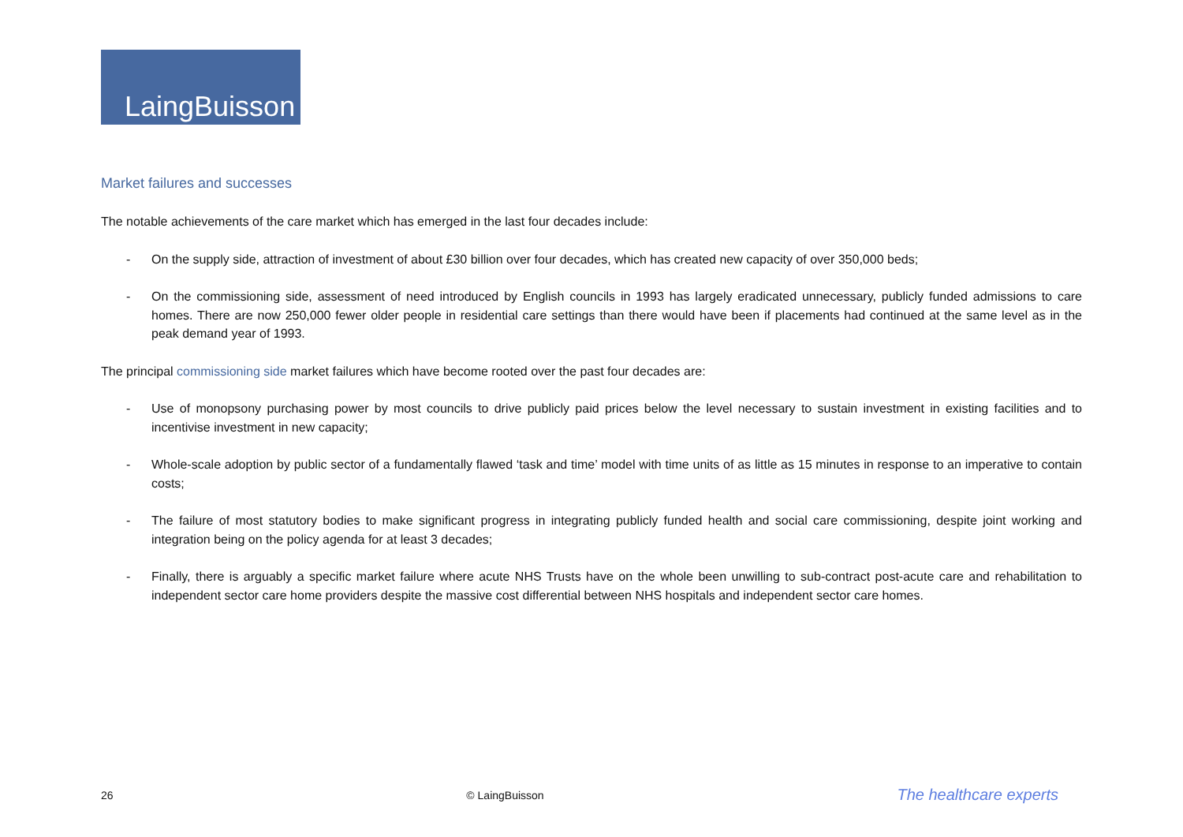LaingBuisson
Market failures and successes
The notable achievements of the care market which has emerged in the last four decades include:
- On the supply side, attraction of investment of about £30 billion over four decades, which has created new capacity of over 350,000 beds;
- On the commissioning side, assessment of need introduced by English councils in 1993 has largely eradicated unnecessary, publicly funded admissions to care homes. There are now 250,000 fewer older people in residential care settings than there would have been if placements had continued at the same level as in the peak demand year of 1993.
The principal commissioning side market failures which have become rooted over the past four decades are:
- Use of monopsony purchasing power by most councils to drive publicly paid prices below the level necessary to sustain investment in existing facilities and to incentivise investment in new capacity;
- Whole-scale adoption by public sector of a fundamentally flawed ‘task and time’ model with time units of as little as 15 minutes in response to an imperative to contain costs;
- The failure of most statutory bodies to make significant progress in integrating publicly funded health and social care commissioning, despite joint working and integration being on the policy agenda for at least 3 decades;
- Finally, there is arguably a specific market failure where acute NHS Trusts have on the whole been unwilling to sub-contract post-acute care and rehabilitation to independent sector care home providers despite the massive cost differential between NHS hospitals and independent sector care homes.
26 © LaingBuisson The healthcare experts